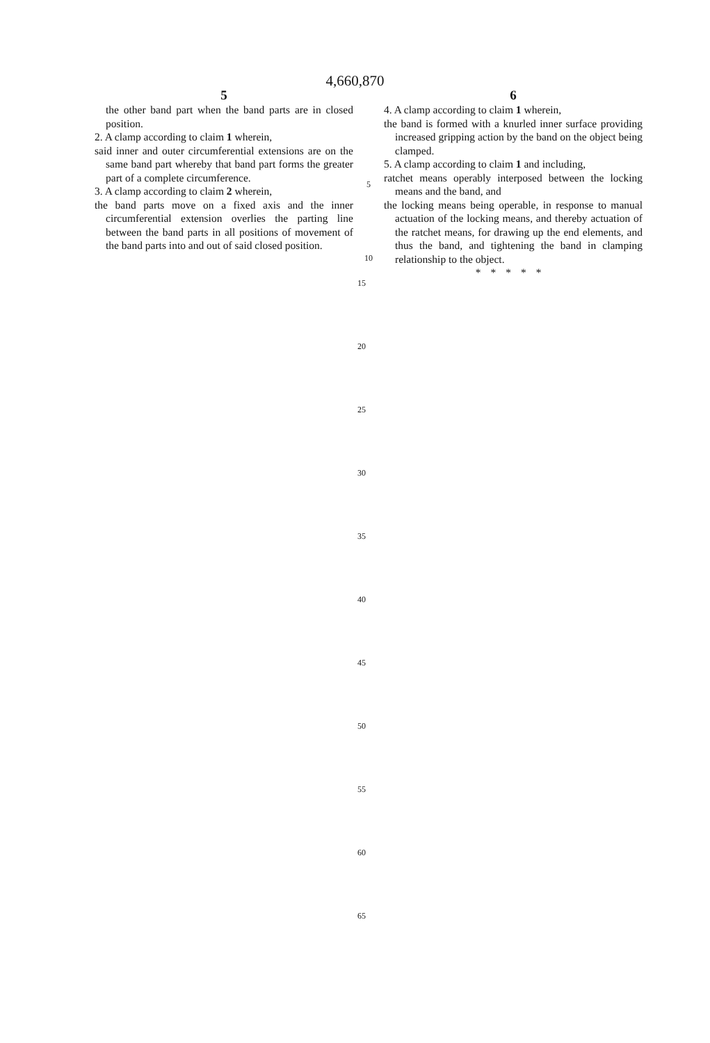4,660,870
5
the other band part when the band parts are in closed position.
2. A clamp according to claim 1 wherein,
said inner and outer circumferential extensions are on the same band part whereby that band part forms the greater part of a complete circumference.
3. A clamp according to claim 2 wherein,
the band parts move on a fixed axis and the inner circumferential extension overlies the parting line between the band parts in all positions of movement of the band parts into and out of said closed position.
5
10
6
4. A clamp according to claim 1 wherein,
the band is formed with a knurled inner surface providing increased gripping action by the band on the object being clamped.
5. A clamp according to claim 1 and including,
ratchet means operably interposed between the locking means and the band, and
the locking means being operable, in response to manual actuation of the locking means, and thereby actuation of the ratchet means, for drawing up the end elements, and thus the band, and tightening the band in clamping relationship to the object.
*****
15
20
25
30
35
40
45
50
55
60
65